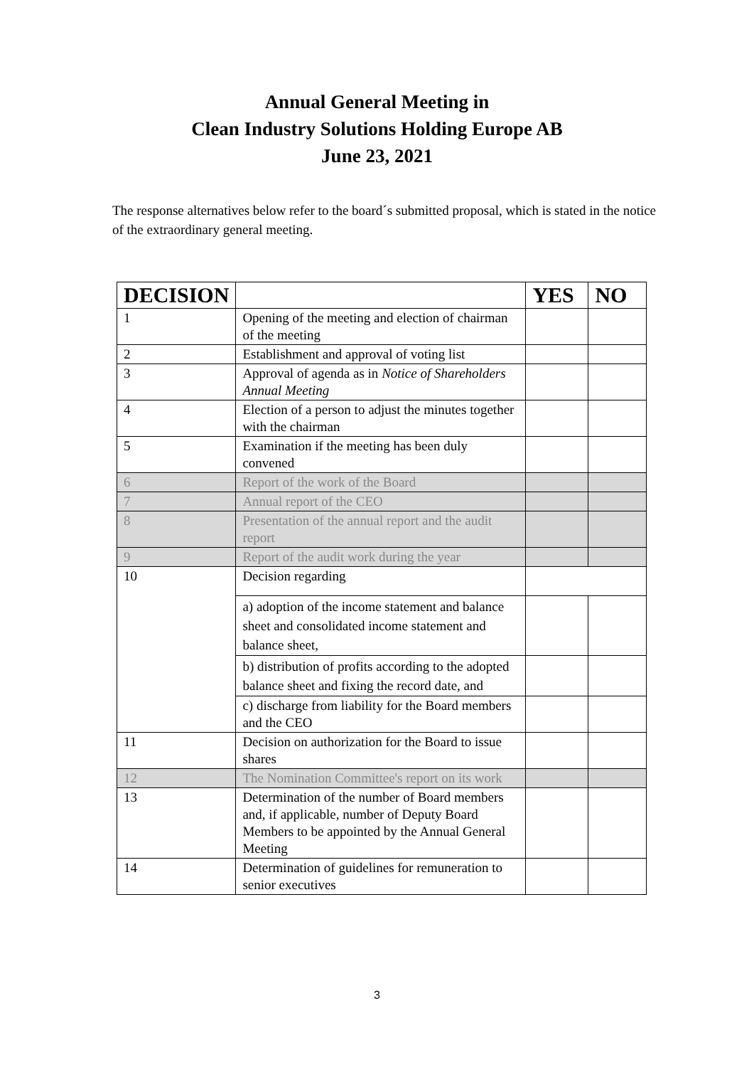Annual General Meeting in
Clean Industry Solutions Holding Europe AB
June 23, 2021
The response alternatives below refer to the board´s submitted proposal, which is stated in the notice of the extraordinary general meeting.
| DECISION | | YES | NO |
| --- | --- | --- | --- |
| 1 | Opening of the meeting and election of chairman of the meeting | | |
| 2 | Establishment and approval of voting list | | |
| 3 | Approval of agenda as in Notice of Shareholders Annual Meeting | | |
| 4 | Election of a person to adjust the minutes together with the chairman | | |
| 5 | Examination if the meeting has been duly convened | | |
| 6 | Report of the work of the Board | | |
| 7 | Annual report of the CEO | | |
| 8 | Presentation of the annual report and the audit report | | |
| 9 | Report of the audit work during the year | | |
| 10 | Decision regarding | | |
| | a) adoption of the income statement and balance sheet and consolidated income statement and balance sheet, | | |
| | b) distribution of profits according to the adopted balance sheet and fixing the record date, and | | |
| | c) discharge from liability for the Board members and the CEO | | |
| 11 | Decision on authorization for the Board to issue shares | | |
| 12 | The Nomination Committee's report on its work | | |
| 13 | Determination of the number of Board members and, if applicable, number of Deputy Board Members to be appointed by the Annual General Meeting | | |
| 14 | Determination of guidelines for remuneration to senior executives | | |
3